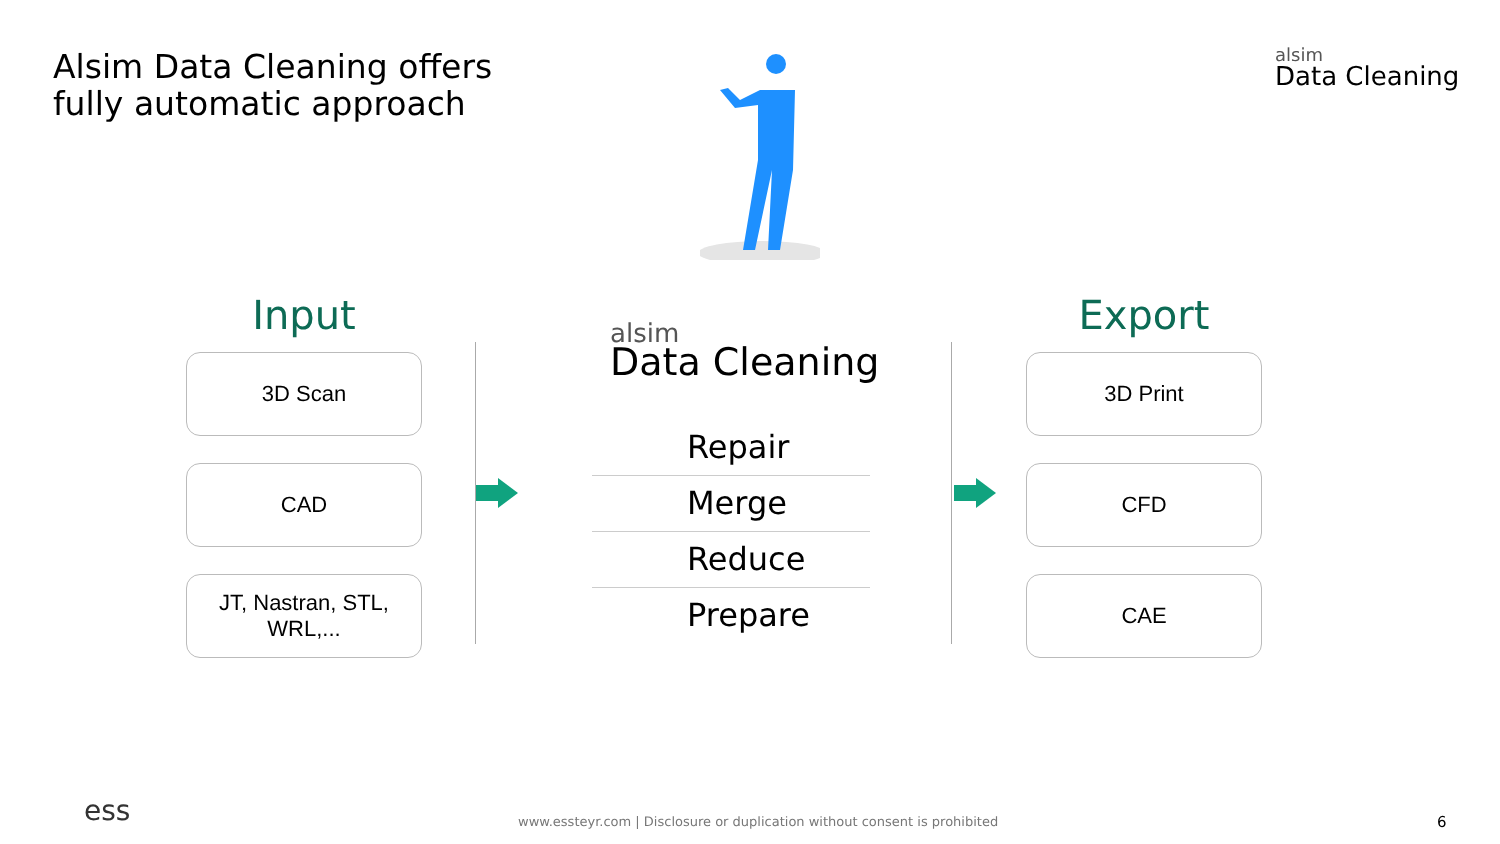Alsim Data Cleaning offers
fully automatic approach
alsim
Data Cleaning
Input
3D Scan
CAD
JT, Nastran, STL,
WRL,...
alsim
Data Cleaning
Repair
Merge
Reduce
Prepare
Export
3D Print
CFD
CAE
ess
www.essteyr.com | Disclosure or duplication without consent is prohibited
6